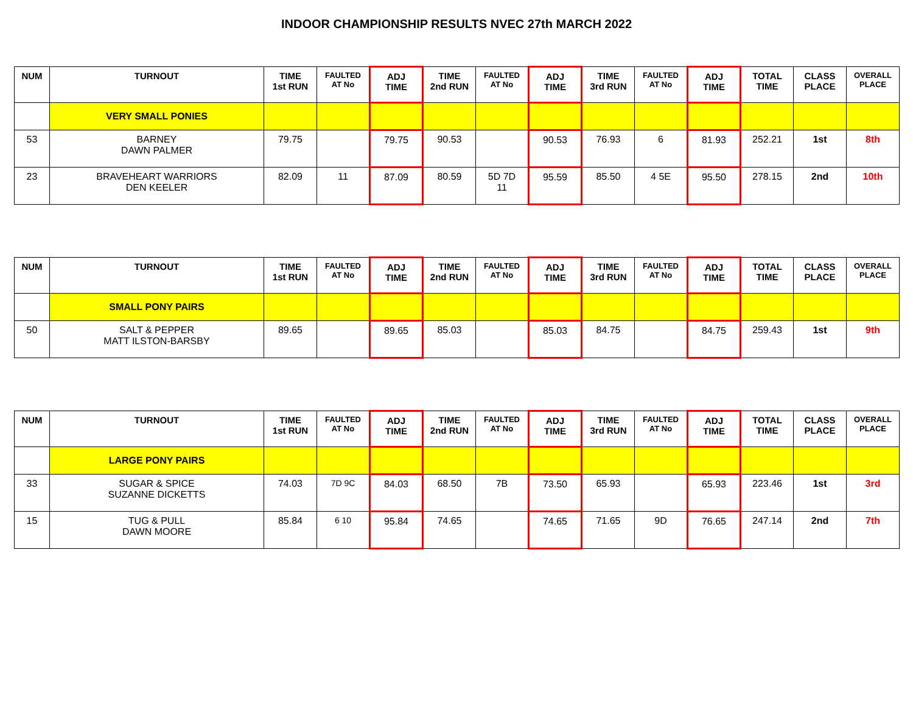INDOOR CHAMPIONSHIP RESULTS NVEC 27th MARCH 2022
| NUM | TURNOUT | TIME 1st RUN | FAULTED AT No | ADJ TIME | TIME 2nd RUN | FAULTED AT No | ADJ TIME | TIME 3rd RUN | FAULTED AT No | ADJ TIME | TOTAL TIME | CLASS PLACE | OVERALL PLACE |
| --- | --- | --- | --- | --- | --- | --- | --- | --- | --- | --- | --- | --- | --- |
| | VERY SMALL PONIES | | | | | | | | | | | | |
| 53 | BARNEY DAWN PALMER | 79.75 | | 79.75 | 90.53 | | 90.53 | 76.93 | 6 | 81.93 | 252.21 | 1st | 8th |
| 23 | BRAVEHEART WARRIORS DEN KEELER | 82.09 | 11 | 87.09 | 80.59 | 5D 7D 11 | 95.59 | 85.50 | 4 5E | 95.50 | 278.15 | 2nd | 10th |
| NUM | TURNOUT | TIME 1st RUN | FAULTED AT No | ADJ TIME | TIME 2nd RUN | FAULTED AT No | ADJ TIME | TIME 3rd RUN | FAULTED AT No | ADJ TIME | TOTAL TIME | CLASS PLACE | OVERALL PLACE |
| --- | --- | --- | --- | --- | --- | --- | --- | --- | --- | --- | --- | --- | --- |
| | SMALL PONY PAIRS | | | | | | | | | | | | |
| 50 | SALT & PEPPER MATT ILSTON-BARSBY | 89.65 | | 89.65 | 85.03 | | 85.03 | 84.75 | | 84.75 | 259.43 | 1st | 9th |
| NUM | TURNOUT | TIME 1st RUN | FAULTED AT No | ADJ TIME | TIME 2nd RUN | FAULTED AT No | ADJ TIME | TIME 3rd RUN | FAULTED AT No | ADJ TIME | TOTAL TIME | CLASS PLACE | OVERALL PLACE |
| --- | --- | --- | --- | --- | --- | --- | --- | --- | --- | --- | --- | --- | --- |
| | LARGE PONY PAIRS | | | | | | | | | | | | |
| 33 | SUGAR & SPICE SUZANNE DICKETTS | 74.03 | 7D 9C | 84.03 | 68.50 | 7B | 73.50 | 65.93 | | 65.93 | 223.46 | 1st | 3rd |
| 15 | TUG & PULL DAWN MOORE | 85.84 | 6 10 | 95.84 | 74.65 | | 74.65 | 71.65 | 9D | 76.65 | 247.14 | 2nd | 7th |